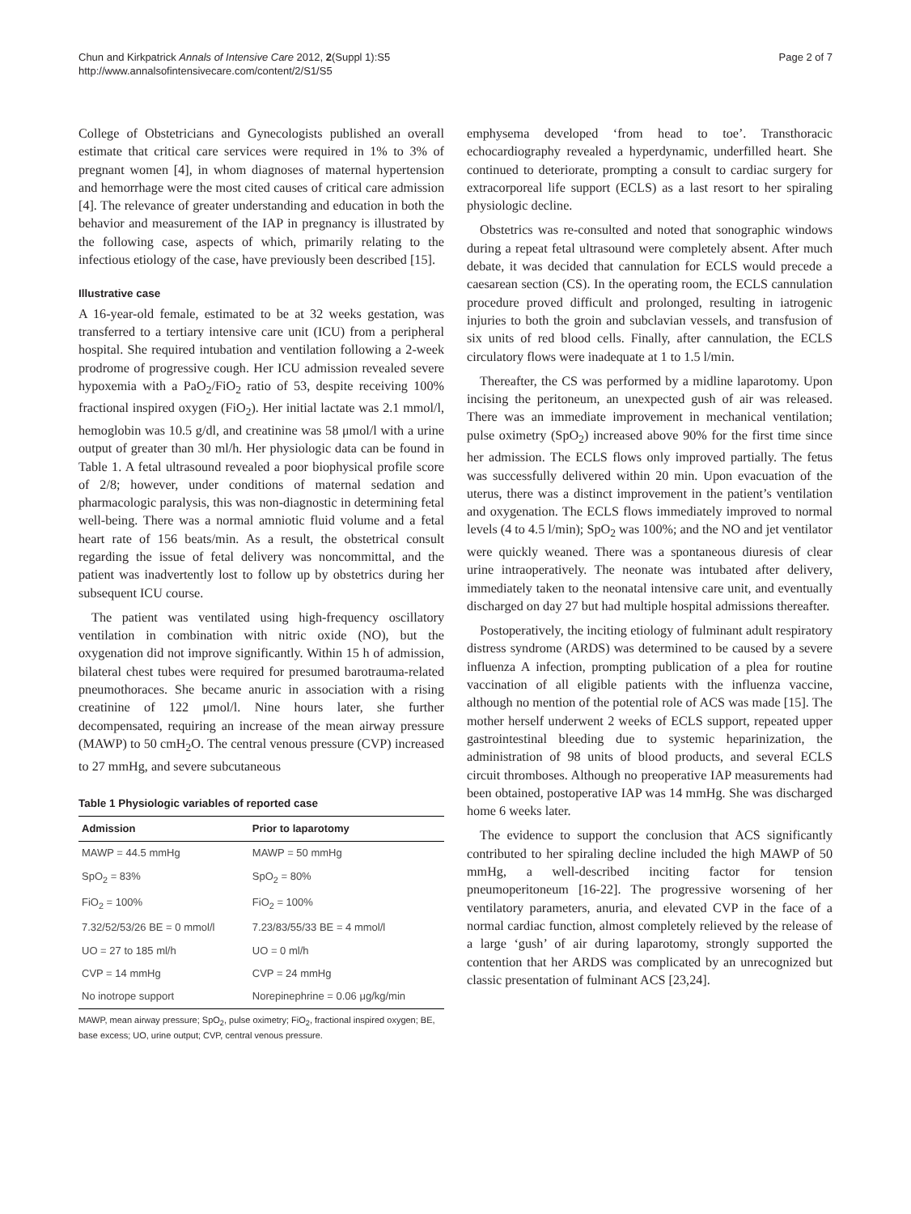Chun and Kirkpatrick Annals of Intensive Care 2012, 2(Suppl 1):S5
http://www.annalsofintensivecare.com/content/2/S1/S5
Page 2 of 7
College of Obstetricians and Gynecologists published an overall estimate that critical care services were required in 1% to 3% of pregnant women [4], in whom diagnoses of maternal hypertension and hemorrhage were the most cited causes of critical care admission [4]. The relevance of greater understanding and education in both the behavior and measurement of the IAP in pregnancy is illustrated by the following case, aspects of which, primarily relating to the infectious etiology of the case, have previously been described [15].
Illustrative case
A 16-year-old female, estimated to be at 32 weeks gestation, was transferred to a tertiary intensive care unit (ICU) from a peripheral hospital. She required intubation and ventilation following a 2-week prodrome of progressive cough. Her ICU admission revealed severe hypoxemia with a PaO<sub>2</sub>/FiO<sub>2</sub> ratio of 53, despite receiving 100% fractional inspired oxygen (FiO<sub>2</sub>). Her initial lactate was 2.1 mmol/l, hemoglobin was 10.5 g/dl, and creatinine was 58 μmol/l with a urine output of greater than 30 ml/h. Her physiologic data can be found in Table 1. A fetal ultrasound revealed a poor biophysical profile score of 2/8; however, under conditions of maternal sedation and pharmacologic paralysis, this was non-diagnostic in determining fetal well-being. There was a normal amniotic fluid volume and a fetal heart rate of 156 beats/min. As a result, the obstetrical consult regarding the issue of fetal delivery was noncommittal, and the patient was inadvertently lost to follow up by obstetrics during her subsequent ICU course.
The patient was ventilated using high-frequency oscillatory ventilation in combination with nitric oxide (NO), but the oxygenation did not improve significantly. Within 15 h of admission, bilateral chest tubes were required for presumed barotrauma-related pneumothoraces. She became anuric in association with a rising creatinine of 122 μmol/l. Nine hours later, she further decompensated, requiring an increase of the mean airway pressure (MAWP) to 50 cmH<sub>2</sub>O. The central venous pressure (CVP) increased to 27 mmHg, and severe subcutaneous
Table 1 Physiologic variables of reported case
| Admission | Prior to laparotomy |
| --- | --- |
| MAWP = 44.5 mmHg | MAWP = 50 mmHg |
| SpO<sub>2</sub> = 83% | SpO<sub>2</sub> = 80% |
| FiO<sub>2</sub> = 100% | FiO<sub>2</sub> = 100% |
| 7.32/52/53/26 BE = 0 mmol/l | 7.23/83/55/33 BE = 4 mmol/l |
| UO = 27 to 185 ml/h | UO = 0 ml/h |
| CVP = 14 mmHg | CVP = 24 mmHg |
| No inotrope support | Norepinephrine = 0.06 μg/kg/min |
MAWP, mean airway pressure; SpO<sub>2</sub>, pulse oximetry; FiO<sub>2</sub>, fractional inspired oxygen; BE, base excess; UO, urine output; CVP, central venous pressure.
emphysema developed ‘from head to toe’. Transthoracic echocardiography revealed a hyperdynamic, underfilled heart. She continued to deteriorate, prompting a consult to cardiac surgery for extracorporeal life support (ECLS) as a last resort to her spiraling physiologic decline.
Obstetrics was re-consulted and noted that sonographic windows during a repeat fetal ultrasound were completely absent. After much debate, it was decided that cannulation for ECLS would precede a caesarean section (CS). In the operating room, the ECLS cannulation procedure proved difficult and prolonged, resulting in iatrogenic injuries to both the groin and subclavian vessels, and transfusion of six units of red blood cells. Finally, after cannulation, the ECLS circulatory flows were inadequate at 1 to 1.5 l/min.
Thereafter, the CS was performed by a midline laparotomy. Upon incising the peritoneum, an unexpected gush of air was released. There was an immediate improvement in mechanical ventilation; pulse oximetry (SpO<sub>2</sub>) increased above 90% for the first time since her admission. The ECLS flows only improved partially. The fetus was successfully delivered within 20 min. Upon evacuation of the uterus, there was a distinct improvement in the patient’s ventilation and oxygenation. The ECLS flows immediately improved to normal levels (4 to 4.5 l/min); SpO<sub>2</sub> was 100%; and the NO and jet ventilator were quickly weaned. There was a spontaneous diuresis of clear urine intraoperatively. The neonate was intubated after delivery, immediately taken to the neonatal intensive care unit, and eventually discharged on day 27 but had multiple hospital admissions thereafter.
Postoperatively, the inciting etiology of fulminant adult respiratory distress syndrome (ARDS) was determined to be caused by a severe influenza A infection, prompting publication of a plea for routine vaccination of all eligible patients with the influenza vaccine, although no mention of the potential role of ACS was made [15]. The mother herself underwent 2 weeks of ECLS support, repeated upper gastrointestinal bleeding due to systemic heparinization, the administration of 98 units of blood products, and several ECLS circuit thromboses. Although no preoperative IAP measurements had been obtained, postoperative IAP was 14 mmHg. She was discharged home 6 weeks later.
The evidence to support the conclusion that ACS significantly contributed to her spiraling decline included the high MAWP of 50 mmHg, a well-described inciting factor for tension pneumoperitoneum [16-22]. The progressive worsening of her ventilatory parameters, anuria, and elevated CVP in the face of a normal cardiac function, almost completely relieved by the release of a large ‘gush’ of air during laparotomy, strongly supported the contention that her ARDS was complicated by an unrecognized but classic presentation of fulminant ACS [23,24].